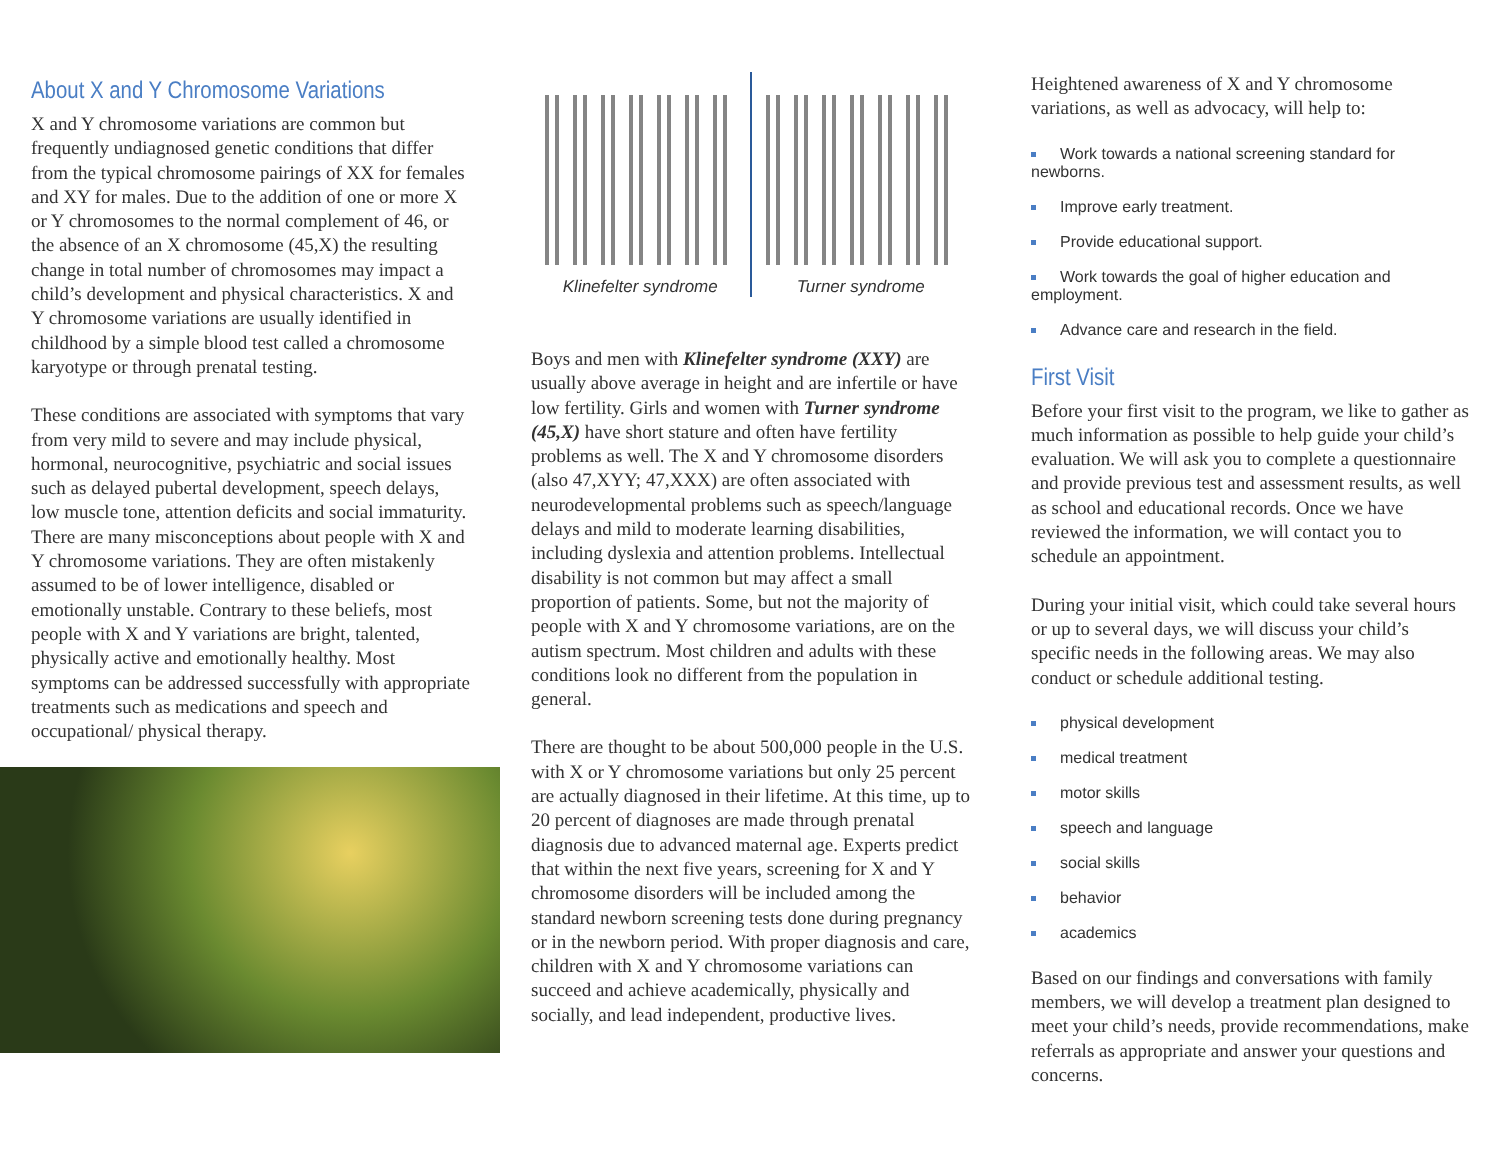About X and Y Chromosome Variations
X and Y chromosome variations are common but frequently undiagnosed genetic conditions that differ from the typical chromosome pairings of XX for females and XY for males. Due to the addition of one or more X or Y chromosomes to the normal complement of 46, or the absence of an X chromosome (45,X) the resulting change in total number of chromosomes may impact a child’s development and physical characteristics. X and Y chromosome variations are usually identified in childhood by a simple blood test called a chromosome karyotype or through prenatal testing.
These conditions are associated with symptoms that vary from very mild to severe and may include physical, hormonal, neurocognitive, psychiatric and social issues such as delayed pubertal development, speech delays, low muscle tone, attention deficits and social immaturity. There are many misconceptions about people with X and Y chromosome variations. They are often mistakenly assumed to be of lower intelligence, disabled or emotionally unstable. Contrary to these beliefs, most people with X and Y variations are bright, talented, physically active and emotionally healthy. Most symptoms can be addressed successfully with appropriate treatments such as medications and speech and occupational/ physical therapy.
Klinefelter syndrome Turner syndrome
Boys and men with Klinefelter syndrome (XXY) are usually above average in height and are infertile or have low fertility. Girls and women with Turner syndrome (45,X) have short stature and often have fertility problems as well. The X and Y chromosome disorders (also 47,XYY; 47,XXX) are often associated with neurodevelopmental problems such as speech/language delays and mild to moderate learning disabilities, including dyslexia and attention problems. Intellectual disability is not common but may affect a small proportion of patients. Some, but not the majority of people with X and Y chromosome variations, are on the autism spectrum. Most children and adults with these conditions look no different from the population in general.
There are thought to be about 500,000 people in the U.S. with X or Y chromosome variations but only 25 percent are actually diagnosed in their lifetime. At this time, up to 20 percent of diagnoses are made through prenatal diagnosis due to advanced maternal age. Experts predict that within the next five years, screening for X and Y chromosome disorders will be included among the standard newborn screening tests done during pregnancy or in the newborn period. With proper diagnosis and care, children with X and Y chromosome variations can succeed and achieve academically, physically and socially, and lead independent, productive lives.
Heightened awareness of X and Y chromosome variations, as well as advocacy, will help to:
Work towards a national screening standard for newborns.
Improve early treatment.
Provide educational support.
Work towards the goal of higher education and employment.
Advance care and research in the field.
First Visit
Before your first visit to the program, we like to gather as much information as possible to help guide your child’s evaluation. We will ask you to complete a questionnaire and provide previous test and assessment results, as well as school and educational records. Once we have reviewed the information, we will contact you to schedule an appointment.
During your initial visit, which could take several hours or up to several days, we will discuss your child’s specific needs in the following areas. We may also conduct or schedule additional testing.
physical development
medical treatment
motor skills
speech and language
social skills
behavior
academics
Based on our findings and conversations with family members, we will develop a treatment plan designed to meet your child’s needs, provide recommendations, make referrals as appropriate and answer your questions and concerns.